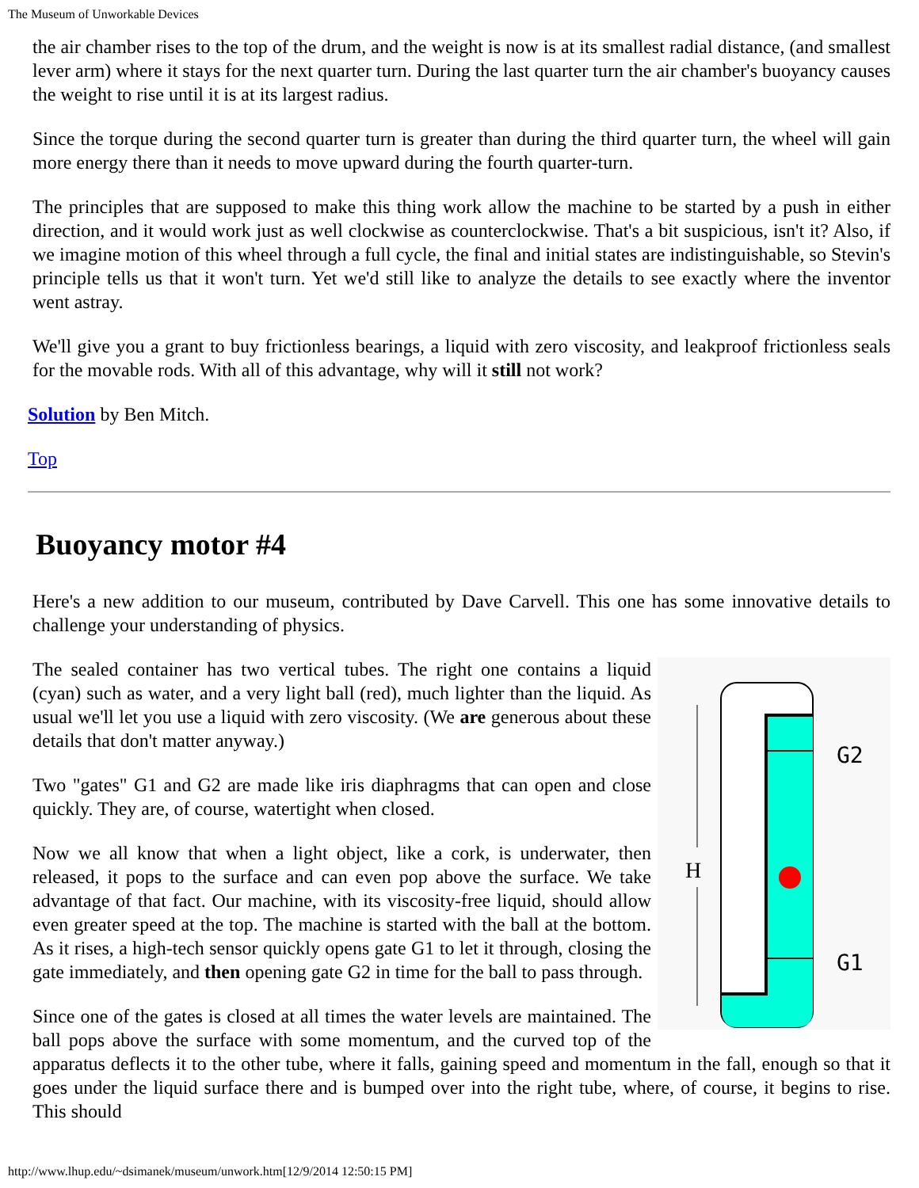The Museum of Unworkable Devices
the air chamber rises to the top of the drum, and the weight is now is at its smallest radial distance, (and smallest lever arm) where it stays for the next quarter turn. During the last quarter turn the air chamber's buoyancy causes the weight to rise until it is at its largest radius.
Since the torque during the second quarter turn is greater than during the third quarter turn, the wheel will gain more energy there than it needs to move upward during the fourth quarter-turn.
The principles that are supposed to make this thing work allow the machine to be started by a push in either direction, and it would work just as well clockwise as counterclockwise. That's a bit suspicious, isn't it? Also, if we imagine motion of this wheel through a full cycle, the final and initial states are indistinguishable, so Stevin's principle tells us that it won't turn. Yet we'd still like to analyze the details to see exactly where the inventor went astray.
We'll give you a grant to buy frictionless bearings, a liquid with zero viscosity, and leakproof frictionless seals for the movable rods. With all of this advantage, why will it still not work?
Solution by Ben Mitch.
Top
Buoyancy motor #4
Here's a new addition to our museum, contributed by Dave Carvell. This one has some innovative details to challenge your understanding of physics.
H
G2
G1
The sealed container has two vertical tubes. The right one contains a liquid (cyan) such as water, and a very light ball (red), much lighter than the liquid. As usual we'll let you use a liquid with zero viscosity. (We are generous about these details that don't matter anyway.)
Two "gates" G1 and G2 are made like iris diaphragms that can open and close quickly. They are, of course, watertight when closed.
Now we all know that when a light object, like a cork, is underwater, then released, it pops to the surface and can even pop above the surface. We take advantage of that fact. Our machine, with its viscosity-free liquid, should allow even greater speed at the top. The machine is started with the ball at the bottom. As it rises, a high-tech sensor quickly opens gate G1 to let it through, closing the gate immediately, and then opening gate G2 in time for the ball to pass through.
Since one of the gates is closed at all times the water levels are maintained. The ball pops above the surface with some momentum, and the curved top of the apparatus deflects it to the other tube, where it falls, gaining speed and momentum in the fall, enough so that it goes under the liquid surface there and is bumped over into the right tube, where, of course, it begins to rise. This should
http://www.lhup.edu/~dsimanek/museum/unwork.htm[12/9/2014 12:50:15 PM]